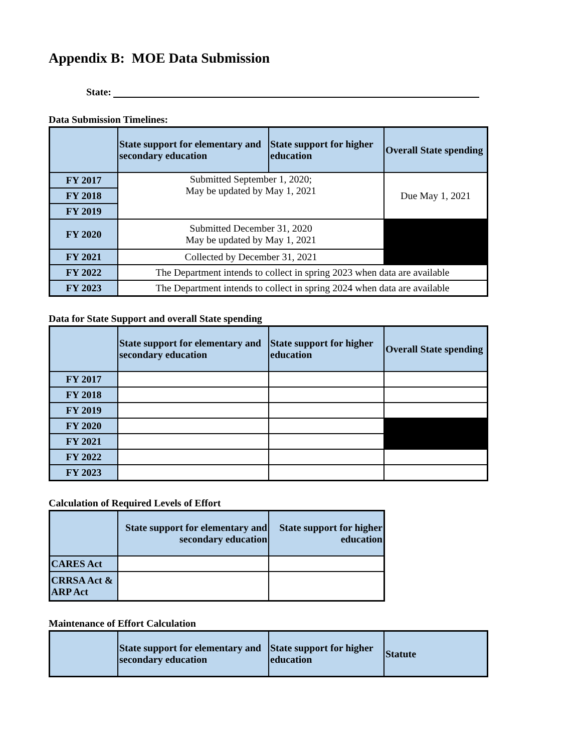Appendix B: MOE Data Submission
State:
Data Submission Timelines:
| | State support for elementary and secondary education | State support for higher education | Overall State spending |
| --- | --- | --- | --- |
| FY 2017 | Submitted September 1, 2020; May be updated by May 1, 2021 | | Due May 1, 2021 |
| FY 2018 | | | |
| FY 2019 | | | |
| FY 2020 | Submitted December 31, 2020 May be updated by May 1, 2021 | | |
| FY 2021 | Collected by December 31, 2021 | | |
| FY 2022 | The Department intends to collect in spring 2023 when data are available | | |
| FY 2023 | The Department intends to collect in spring 2024 when data are available | | |
Data for State Support and overall State spending
| | State support for elementary and secondary education | State support for higher education | Overall State spending |
| --- | --- | --- | --- |
| FY 2017 | | | |
| FY 2018 | | | |
| FY 2019 | | | |
| FY 2020 | | | |
| FY 2021 | | | |
| FY 2022 | | | |
| FY 2023 | | | |
Calculation of Required Levels of Effort
| | State support for elementary and secondary education | State support for higher education |
| --- | --- | --- |
| CARES Act | | |
| CRRSA Act & ARP Act | | |
Maintenance of Effort Calculation
| | State support for elementary and secondary education | State support for higher education | Statute |
| --- | --- | --- | --- |